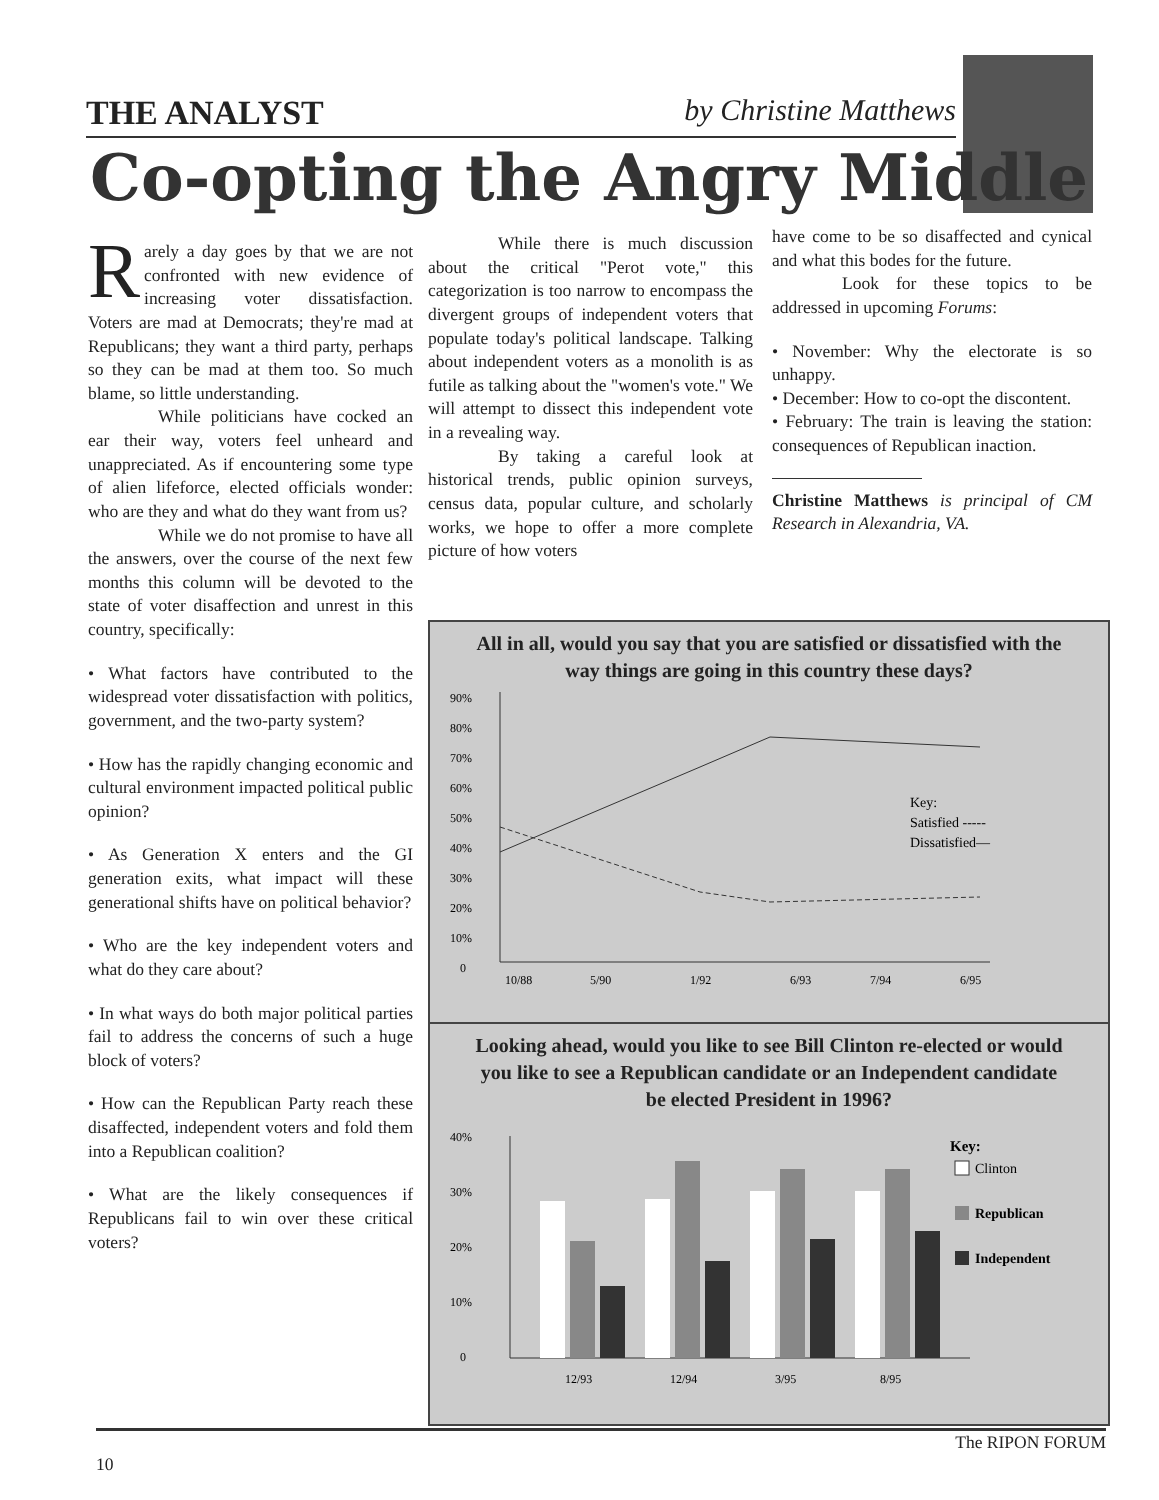THE ANALYST by Christine Matthews
Co-opting the Angry Middle
Rarely a day goes by that we are not confronted with new evidence of increasing voter dissatisfaction. Voters are mad at Democrats; they're mad at Republicans; they want a third party, perhaps so they can be mad at them too. So much blame, so little understanding.
While politicians have cocked an ear their way, voters feel unheard and unappreciated. As if encountering some type of alien lifeforce, elected officials wonder: who are they and what do they want from us?
While we do not promise to have all the answers, over the course of the next few months this column will be devoted to the state of voter disaffection and unrest in this country, specifically:
• What factors have contributed to the widespread voter dissatisfaction with politics, government, and the two-party system?
• How has the rapidly changing economic and cultural environment impacted political public opinion?
• As Generation X enters and the GI generation exits, what impact will these generational shifts have on political behavior?
• Who are the key independent voters and what do they care about?
• In what ways do both major political parties fail to address the concerns of such a huge block of voters?
• How can the Republican Party reach these disaffected, independent voters and fold them into a Republican coalition?
• What are the likely consequences if Republicans fail to win over these critical voters?
While there is much discussion about the critical "Perot vote," this categorization is too narrow to encompass the divergent groups of independent voters that populate today's political landscape. Talking about independent voters as a monolith is as futile as talking about the "women's vote." We will attempt to dissect this independent vote in a revealing way.
By taking a careful look at historical trends, public opinion surveys, census data, popular culture, and scholarly works, we hope to offer a more complete picture of how voters
have come to be so disaffected and cynical and what this bodes for the future.
Look for these topics to be addressed in upcoming Forums:
• November: Why the electorate is so unhappy.
• December: How to co-opt the discontent.
• February: The train is leaving the station: consequences of Republican inaction.
Christine Matthews is principal of CM Research in Alexandria, VA.
All in all, would you say that you are satisfied or dissatisfied with the way things are going in this country these days?
90%
80%
70%
60%
50%
40%
30%
20%
10%
0
Key:
Satisfied -----
Dissatisfied—
10/88
5/90
1/92
6/93
7/94
6/95
Looking ahead, would you like to see Bill Clinton re-elected or would you like to see a Republican candidate or an Independent candidate be elected President in 1996?
40%
30%
20%
10%
0
Key:
Clinton
Republican
Independent
12/93
12/94
3/95
8/95
10 The RIPON FORUM